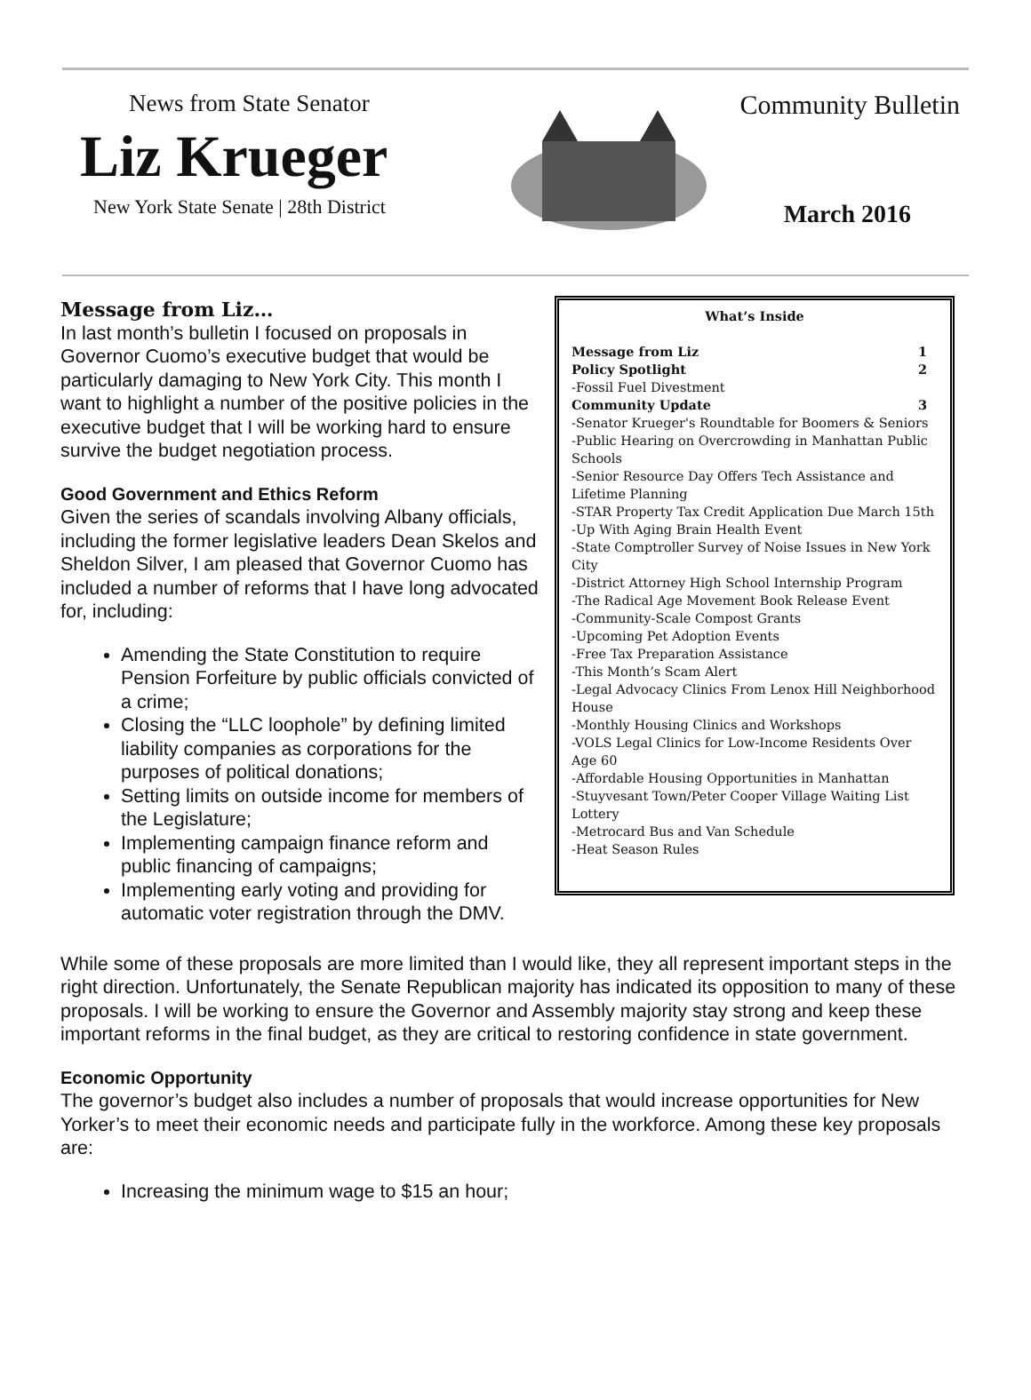News from State Senator
Liz Krueger
New York State Senate | 28th District
Community Bulletin
March 2016
Message from Liz…
In last month’s bulletin I focused on proposals in Governor Cuomo’s executive budget that would be particularly damaging to New York City. This month I want to highlight a number of the positive policies in the executive budget that I will be working hard to ensure survive the budget negotiation process.
Good Government and Ethics Reform
Given the series of scandals involving Albany officials, including the former legislative leaders Dean Skelos and Sheldon Silver, I am pleased that Governor Cuomo has included a number of reforms that I have long advocated for, including:
Amending the State Constitution to require Pension Forfeiture by public officials convicted of a crime;
Closing the “LLC loophole” by defining limited liability companies as corporations for the purposes of political donations;
Setting limits on outside income for members of the Legislature;
Implementing campaign finance reform and public financing of campaigns;
Implementing early voting and providing for automatic voter registration through the DMV.
What’s Inside
Message from Liz 1
Policy Spotlight 2
-Fossil Fuel Divestment
Community Update 3
-Senator Krueger's Roundtable for Boomers & Seniors
-Public Hearing on Overcrowding in Manhattan Public Schools
-Senior Resource Day Offers Tech Assistance and Lifetime Planning
-STAR Property Tax Credit Application Due March 15th
-Up With Aging Brain Health Event
-State Comptroller Survey of Noise Issues in New York City
-District Attorney High School Internship Program
-The Radical Age Movement Book Release Event
-Community-Scale Compost Grants
-Upcoming Pet Adoption Events
-Free Tax Preparation Assistance
-This Month’s Scam Alert
-Legal Advocacy Clinics From Lenox Hill Neighborhood House
-Monthly Housing Clinics and Workshops
-VOLS Legal Clinics for Low-Income Residents Over Age 60
-Affordable Housing Opportunities in Manhattan
-Stuyvesant Town/Peter Cooper Village Waiting List Lottery
-Metrocard Bus and Van Schedule
-Heat Season Rules
While some of these proposals are more limited than I would like, they all represent important steps in the right direction. Unfortunately, the Senate Republican majority has indicated its opposition to many of these proposals. I will be working to ensure the Governor and Assembly majority stay strong and keep these important reforms in the final budget, as they are critical to restoring confidence in state government.
Economic Opportunity
The governor’s budget also includes a number of proposals that would increase opportunities for New Yorker’s to meet their economic needs and participate fully in the workforce. Among these key proposals are:
Increasing the minimum wage to $15 an hour;